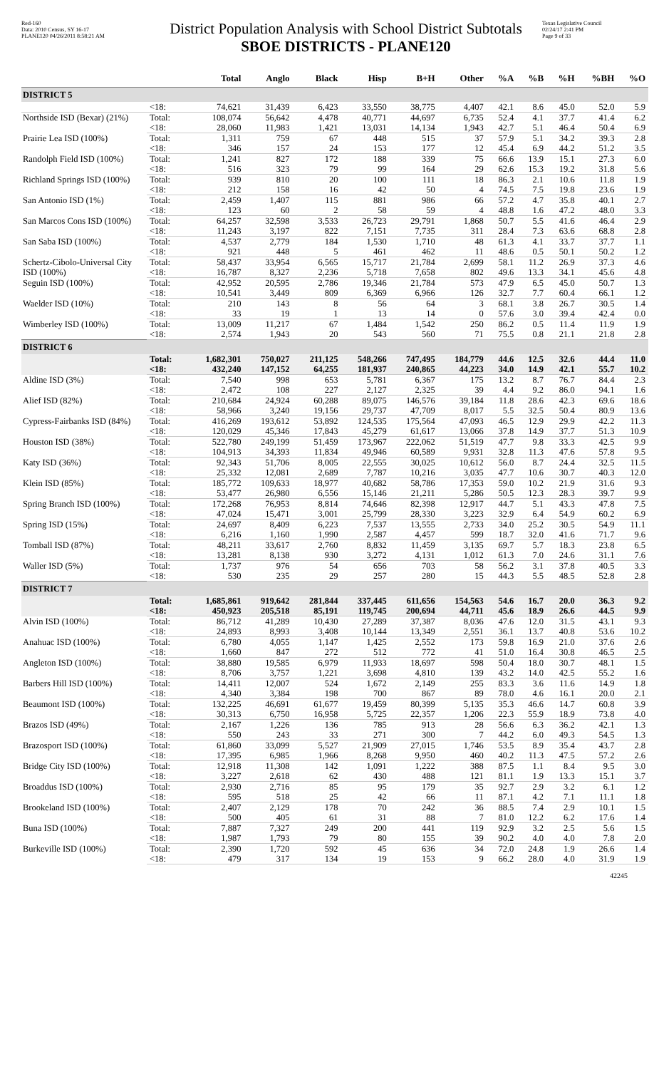Red-160
Data: 2010 Census, SY 16-17
PLANE120 04/26/2011 8:58:21 AM
District Population Analysis with School District Subtotals
SBOE DISTRICTS - PLANE120
Texas Legislative Council
02/24/17 2:41 PM
Page 9 of 33
| | | Total | Anglo | Black | Hisp | B+H | Other | %A | %B | %H | %BH | %O |
| --- | --- | --- | --- | --- | --- | --- | --- | --- | --- | --- | --- | --- |
| DISTRICT 5 | | | | | | | | | | | | |
| | <18: | 74,621 | 31,439 | 6,423 | 33,550 | 38,775 | 4,407 | 42.1 | 8.6 | 45.0 | 52.0 | 5.9 |
| Northside ISD (Bexar) (21%) | Total: | 108,074 | 56,642 | 4,478 | 40,771 | 44,697 | 6,735 | 52.4 | 4.1 | 37.7 | 41.4 | 6.2 |
| | <18: | 28,060 | 11,983 | 1,421 | 13,031 | 14,134 | 1,943 | 42.7 | 5.1 | 46.4 | 50.4 | 6.9 |
| Prairie Lea ISD (100%) | Total: | 1,311 | 759 | 67 | 448 | 515 | 37 | 57.9 | 5.1 | 34.2 | 39.3 | 2.8 |
| | <18: | 346 | 157 | 24 | 153 | 177 | 12 | 45.4 | 6.9 | 44.2 | 51.2 | 3.5 |
| Randolph Field ISD (100%) | Total: | 1,241 | 827 | 172 | 188 | 339 | 75 | 66.6 | 13.9 | 15.1 | 27.3 | 6.0 |
| | <18: | 516 | 323 | 79 | 99 | 164 | 29 | 62.6 | 15.3 | 19.2 | 31.8 | 5.6 |
| Richland Springs ISD (100%) | Total: | 939 | 810 | 20 | 100 | 111 | 18 | 86.3 | 2.1 | 10.6 | 11.8 | 1.9 |
| | <18: | 212 | 158 | 16 | 42 | 50 | 4 | 74.5 | 7.5 | 19.8 | 23.6 | 1.9 |
| San Antonio ISD (1%) | Total: | 2,459 | 1,407 | 115 | 881 | 986 | 66 | 57.2 | 4.7 | 35.8 | 40.1 | 2.7 |
| | <18: | 123 | 60 | 2 | 58 | 59 | 4 | 48.8 | 1.6 | 47.2 | 48.0 | 3.3 |
| San Marcos Cons ISD (100%) | Total: | 64,257 | 32,598 | 3,533 | 26,723 | 29,791 | 1,868 | 50.7 | 5.5 | 41.6 | 46.4 | 2.9 |
| | <18: | 11,243 | 3,197 | 822 | 7,151 | 7,735 | 311 | 28.4 | 7.3 | 63.6 | 68.8 | 2.8 |
| San Saba ISD (100%) | Total: | 4,537 | 2,779 | 184 | 1,530 | 1,710 | 48 | 61.3 | 4.1 | 33.7 | 37.7 | 1.1 |
| | <18: | 921 | 448 | 5 | 461 | 462 | 11 | 48.6 | 0.5 | 50.1 | 50.2 | 1.2 |
| Schertz-Cibolo-Universal City ISD (100%) | Total: | 58,437 | 33,954 | 6,565 | 15,717 | 21,784 | 2,699 | 58.1 | 11.2 | 26.9 | 37.3 | 4.6 |
| | <18: | 16,787 | 8,327 | 2,236 | 5,718 | 7,658 | 802 | 49.6 | 13.3 | 34.1 | 45.6 | 4.8 |
| Seguin ISD (100%) | Total: | 42,952 | 20,595 | 2,786 | 19,346 | 21,784 | 573 | 47.9 | 6.5 | 45.0 | 50.7 | 1.3 |
| | <18: | 10,541 | 3,449 | 809 | 6,369 | 6,966 | 126 | 32.7 | 7.7 | 60.4 | 66.1 | 1.2 |
| Waelder ISD (10%) | Total: | 210 | 143 | 8 | 56 | 64 | 3 | 68.1 | 3.8 | 26.7 | 30.5 | 1.4 |
| | <18: | 33 | 19 | 1 | 13 | 14 | 0 | 57.6 | 3.0 | 39.4 | 42.4 | 0.0 |
| Wimberley ISD (100%) | Total: | 13,009 | 11,217 | 67 | 1,484 | 1,542 | 250 | 86.2 | 0.5 | 11.4 | 11.9 | 1.9 |
| | <18: | 2,574 | 1,943 | 20 | 543 | 560 | 71 | 75.5 | 0.8 | 21.1 | 21.8 | 2.8 |
| DISTRICT 6 | | | | | | | | | | | | |
| | Total: | 1,682,301 | 750,027 | 211,125 | 548,266 | 747,495 | 184,779 | 44.6 | 12.5 | 32.6 | 44.4 | 11.0 |
| | <18: | 432,240 | 147,152 | 64,255 | 181,937 | 240,865 | 44,223 | 34.0 | 14.9 | 42.1 | 55.7 | 10.2 |
| Aldine ISD (3%) | Total: | 7,540 | 998 | 653 | 5,781 | 6,367 | 175 | 13.2 | 8.7 | 76.7 | 84.4 | 2.3 |
| | <18: | 2,472 | 108 | 227 | 2,127 | 2,325 | 39 | 4.4 | 9.2 | 86.0 | 94.1 | 1.6 |
| Alief ISD (82%) | Total: | 210,684 | 24,924 | 60,288 | 89,075 | 146,576 | 39,184 | 11.8 | 28.6 | 42.3 | 69.6 | 18.6 |
| | <18: | 58,966 | 3,240 | 19,156 | 29,737 | 47,709 | 8,017 | 5.5 | 32.5 | 50.4 | 80.9 | 13.6 |
| Cypress-Fairbanks ISD (84%) | Total: | 416,269 | 193,612 | 53,892 | 124,535 | 175,564 | 47,093 | 46.5 | 12.9 | 29.9 | 42.2 | 11.3 |
| | <18: | 120,029 | 45,346 | 17,843 | 45,279 | 61,617 | 13,066 | 37.8 | 14.9 | 37.7 | 51.3 | 10.9 |
| Houston ISD (38%) | Total: | 522,780 | 249,199 | 51,459 | 173,967 | 222,062 | 51,519 | 47.7 | 9.8 | 33.3 | 42.5 | 9.9 |
| | <18: | 104,913 | 34,393 | 11,834 | 49,946 | 60,589 | 9,931 | 32.8 | 11.3 | 47.6 | 57.8 | 9.5 |
| Katy ISD (36%) | Total: | 92,343 | 51,706 | 8,005 | 22,555 | 30,025 | 10,612 | 56.0 | 8.7 | 24.4 | 32.5 | 11.5 |
| | <18: | 25,332 | 12,081 | 2,689 | 7,787 | 10,216 | 3,035 | 47.7 | 10.6 | 30.7 | 40.3 | 12.0 |
| Klein ISD (85%) | Total: | 185,772 | 109,633 | 18,977 | 40,682 | 58,786 | 17,353 | 59.0 | 10.2 | 21.9 | 31.6 | 9.3 |
| | <18: | 53,477 | 26,980 | 6,556 | 15,146 | 21,211 | 5,286 | 50.5 | 12.3 | 28.3 | 39.7 | 9.9 |
| Spring Branch ISD (100%) | Total: | 172,268 | 76,953 | 8,814 | 74,646 | 82,398 | 12,917 | 44.7 | 5.1 | 43.3 | 47.8 | 7.5 |
| | <18: | 47,024 | 15,471 | 3,001 | 25,799 | 28,330 | 3,223 | 32.9 | 6.4 | 54.9 | 60.2 | 6.9 |
| Spring ISD (15%) | Total: | 24,697 | 8,409 | 6,223 | 7,537 | 13,555 | 2,733 | 34.0 | 25.2 | 30.5 | 54.9 | 11.1 |
| | <18: | 6,216 | 1,160 | 1,990 | 2,587 | 4,457 | 599 | 18.7 | 32.0 | 41.6 | 71.7 | 9.6 |
| Tomball ISD (87%) | Total: | 48,211 | 33,617 | 2,760 | 8,832 | 11,459 | 3,135 | 69.7 | 5.7 | 18.3 | 23.8 | 6.5 |
| | <18: | 13,281 | 8,138 | 930 | 3,272 | 4,131 | 1,012 | 61.3 | 7.0 | 24.6 | 31.1 | 7.6 |
| Waller ISD (5%) | Total: | 1,737 | 976 | 54 | 656 | 703 | 58 | 56.2 | 3.1 | 37.8 | 40.5 | 3.3 |
| | <18: | 530 | 235 | 29 | 257 | 280 | 15 | 44.3 | 5.5 | 48.5 | 52.8 | 2.8 |
| DISTRICT 7 | | | | | | | | | | | | |
| | Total: | 1,685,861 | 919,642 | 281,844 | 337,445 | 611,656 | 154,563 | 54.6 | 16.7 | 20.0 | 36.3 | 9.2 |
| | <18: | 450,923 | 205,518 | 85,191 | 119,745 | 200,694 | 44,711 | 45.6 | 18.9 | 26.6 | 44.5 | 9.9 |
| Alvin ISD (100%) | Total: | 86,712 | 41,289 | 10,430 | 27,289 | 37,387 | 8,036 | 47.6 | 12.0 | 31.5 | 43.1 | 9.3 |
| | <18: | 24,893 | 8,993 | 3,408 | 10,144 | 13,349 | 2,551 | 36.1 | 13.7 | 40.8 | 53.6 | 10.2 |
| Anahuac ISD (100%) | Total: | 6,780 | 4,055 | 1,147 | 1,425 | 2,552 | 173 | 59.8 | 16.9 | 21.0 | 37.6 | 2.6 |
| | <18: | 1,660 | 847 | 272 | 512 | 772 | 41 | 51.0 | 16.4 | 30.8 | 46.5 | 2.5 |
| Angleton ISD (100%) | Total: | 38,880 | 19,585 | 6,979 | 11,933 | 18,697 | 598 | 50.4 | 18.0 | 30.7 | 48.1 | 1.5 |
| | <18: | 8,706 | 3,757 | 1,221 | 3,698 | 4,810 | 139 | 43.2 | 14.0 | 42.5 | 55.2 | 1.6 |
| Barbers Hill ISD (100%) | Total: | 14,411 | 12,007 | 524 | 1,672 | 2,149 | 255 | 83.3 | 3.6 | 11.6 | 14.9 | 1.8 |
| | <18: | 4,340 | 3,384 | 198 | 700 | 867 | 89 | 78.0 | 4.6 | 16.1 | 20.0 | 2.1 |
| Beaumont ISD (100%) | Total: | 132,225 | 46,691 | 61,677 | 19,459 | 80,399 | 5,135 | 35.3 | 46.6 | 14.7 | 60.8 | 3.9 |
| | <18: | 30,313 | 6,750 | 16,958 | 5,725 | 22,357 | 1,206 | 22.3 | 55.9 | 18.9 | 73.8 | 4.0 |
| Brazos ISD (49%) | Total: | 2,167 | 1,226 | 136 | 785 | 913 | 28 | 56.6 | 6.3 | 36.2 | 42.1 | 1.3 |
| | <18: | 550 | 243 | 33 | 271 | 300 | 7 | 44.2 | 6.0 | 49.3 | 54.5 | 1.3 |
| Brazosport ISD (100%) | Total: | 61,860 | 33,099 | 5,527 | 21,909 | 27,015 | 1,746 | 53.5 | 8.9 | 35.4 | 43.7 | 2.8 |
| | <18: | 17,395 | 6,985 | 1,966 | 8,268 | 9,950 | 460 | 40.2 | 11.3 | 47.5 | 57.2 | 2.6 |
| Bridge City ISD (100%) | Total: | 12,918 | 11,308 | 142 | 1,091 | 1,222 | 388 | 87.5 | 1.1 | 8.4 | 9.5 | 3.0 |
| | <18: | 3,227 | 2,618 | 62 | 430 | 488 | 121 | 81.1 | 1.9 | 13.3 | 15.1 | 3.7 |
| Broaddus ISD (100%) | Total: | 2,930 | 2,716 | 85 | 95 | 179 | 35 | 92.7 | 2.9 | 3.2 | 6.1 | 1.2 |
| | <18: | 595 | 518 | 25 | 42 | 66 | 11 | 87.1 | 4.2 | 7.1 | 11.1 | 1.8 |
| Brookeland ISD (100%) | Total: | 2,407 | 2,129 | 178 | 70 | 242 | 36 | 88.5 | 7.4 | 2.9 | 10.1 | 1.5 |
| | <18: | 500 | 405 | 61 | 31 | 88 | 7 | 81.0 | 12.2 | 6.2 | 17.6 | 1.4 |
| Buna ISD (100%) | Total: | 7,887 | 7,327 | 249 | 200 | 441 | 119 | 92.9 | 3.2 | 2.5 | 5.6 | 1.5 |
| | <18: | 1,987 | 1,793 | 79 | 80 | 155 | 39 | 90.2 | 4.0 | 4.0 | 7.8 | 2.0 |
| Burkeville ISD (100%) | Total: | 2,390 | 1,720 | 592 | 45 | 636 | 34 | 72.0 | 24.8 | 1.9 | 26.6 | 1.4 |
| | <18: | 479 | 317 | 134 | 19 | 153 | 9 | 66.2 | 28.0 | 4.0 | 31.9 | 1.9 |
42245